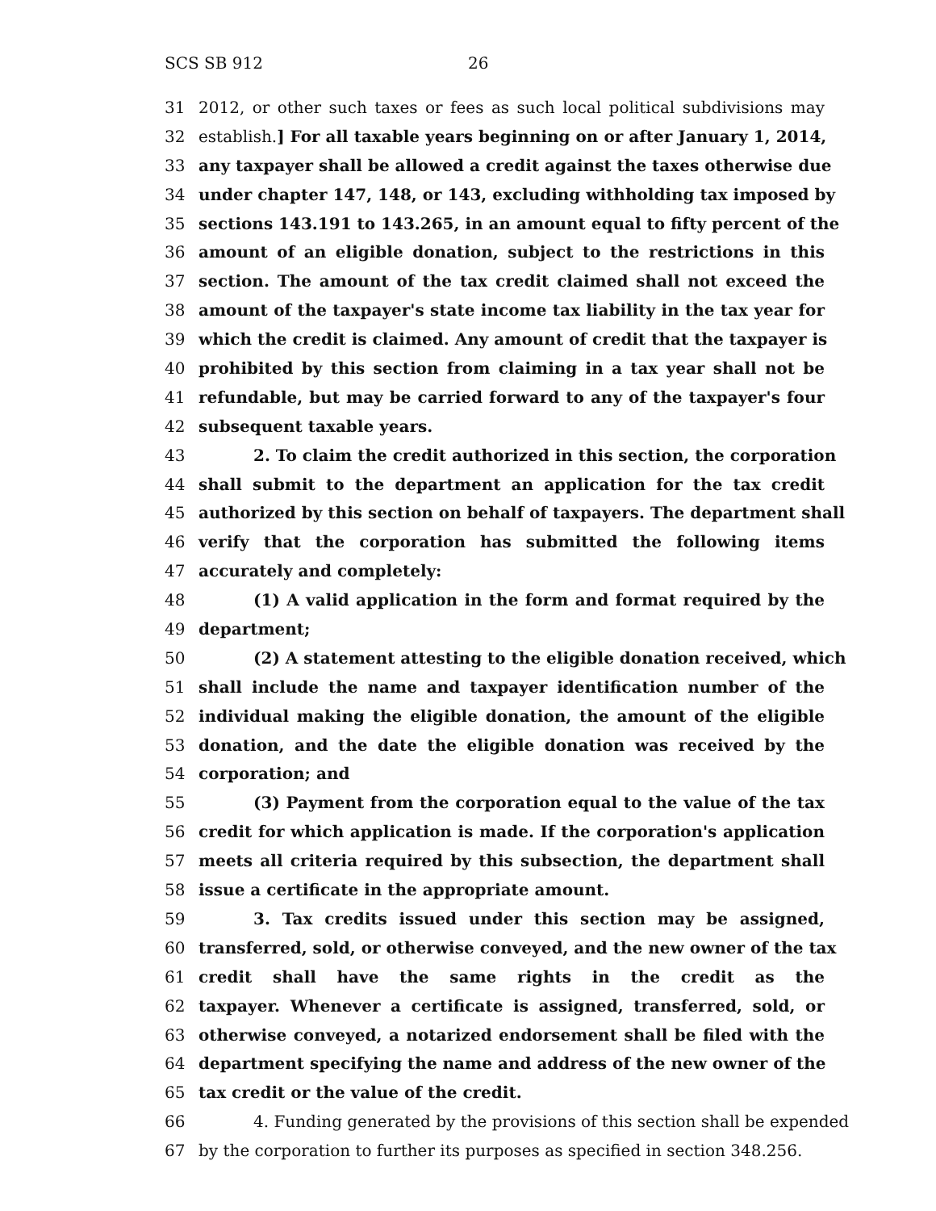SCS SB 912 26
31 2012, or other such taxes or fees as such local political subdivisions may
32 establish.] For all taxable years beginning on or after January 1, 2014,
33 any taxpayer shall be allowed a credit against the taxes otherwise due
34 under chapter 147, 148, or 143, excluding withholding tax imposed by
35 sections 143.191 to 143.265, in an amount equal to fifty percent of the
36 amount of an eligible donation, subject to the restrictions in this
37 section. The amount of the tax credit claimed shall not exceed the
38 amount of the taxpayer's state income tax liability in the tax year for
39 which the credit is claimed. Any amount of credit that the taxpayer is
40 prohibited by this section from claiming in a tax year shall not be
41 refundable, but may be carried forward to any of the taxpayer's four
42 subsequent taxable years.
43 2. To claim the credit authorized in this section, the corporation
44 shall submit to the department an application for the tax credit
45 authorized by this section on behalf of taxpayers. The department shall
46 verify that the corporation has submitted the following items
47 accurately and completely:
48 (1) A valid application in the form and format required by the
49 department;
50 (2) A statement attesting to the eligible donation received, which
51 shall include the name and taxpayer identification number of the
52 individual making the eligible donation, the amount of the eligible
53 donation, and the date the eligible donation was received by the
54 corporation; and
55 (3) Payment from the corporation equal to the value of the tax
56 credit for which application is made. If the corporation's application
57 meets all criteria required by this subsection, the department shall
58 issue a certificate in the appropriate amount.
59 3. Tax credits issued under this section may be assigned,
60 transferred, sold, or otherwise conveyed, and the new owner of the tax
61 credit shall have the same rights in the credit as the
62 taxpayer. Whenever a certificate is assigned, transferred, sold, or
63 otherwise conveyed, a notarized endorsement shall be filed with the
64 department specifying the name and address of the new owner of the
65 tax credit or the value of the credit.
66 4. Funding generated by the provisions of this section shall be expended
67 by the corporation to further its purposes as specified in section 348.256.